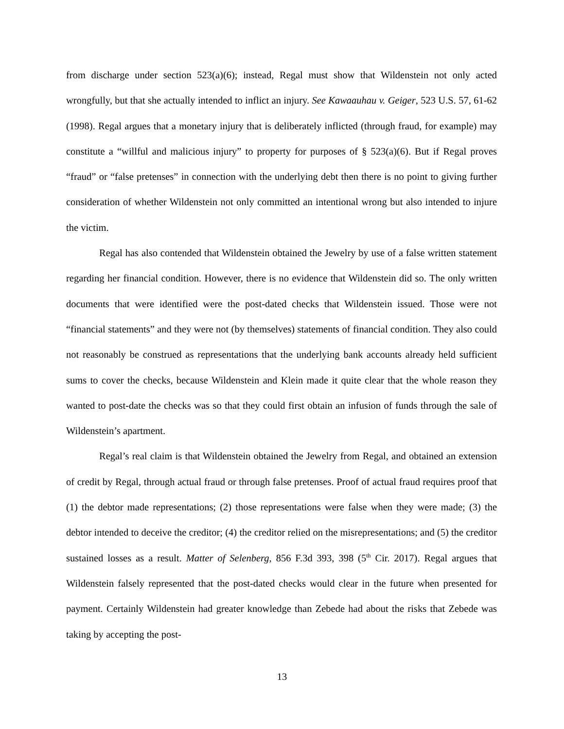from discharge under section 523(a)(6); instead, Regal must show that Wildenstein not only acted wrongfully, but that she actually intended to inflict an injury. See Kawaauhau v. Geiger, 523 U.S. 57, 61-62 (1998). Regal argues that a monetary injury that is deliberately inflicted (through fraud, for example) may constitute a “willful and malicious injury” to property for purposes of § 523(a)(6). But if Regal proves “fraud” or “false pretenses” in connection with the underlying debt then there is no point to giving further consideration of whether Wildenstein not only committed an intentional wrong but also intended to injure the victim.
Regal has also contended that Wildenstein obtained the Jewelry by use of a false written statement regarding her financial condition. However, there is no evidence that Wildenstein did so. The only written documents that were identified were the post-dated checks that Wildenstein issued. Those were not “financial statements” and they were not (by themselves) statements of financial condition. They also could not reasonably be construed as representations that the underlying bank accounts already held sufficient sums to cover the checks, because Wildenstein and Klein made it quite clear that the whole reason they wanted to post-date the checks was so that they could first obtain an infusion of funds through the sale of Wildenstein’s apartment.
Regal’s real claim is that Wildenstein obtained the Jewelry from Regal, and obtained an extension of credit by Regal, through actual fraud or through false pretenses. Proof of actual fraud requires proof that (1) the debtor made representations; (2) those representations were false when they were made; (3) the debtor intended to deceive the creditor; (4) the creditor relied on the misrepresentations; and (5) the creditor sustained losses as a result. Matter of Selenberg, 856 F.3d 393, 398 (5<sup>th</sup> Cir. 2017). Regal argues that Wildenstein falsely represented that the post-dated checks would clear in the future when presented for payment. Certainly Wildenstein had greater knowledge than Zebede had about the risks that Zebede was taking by accepting the post-
13